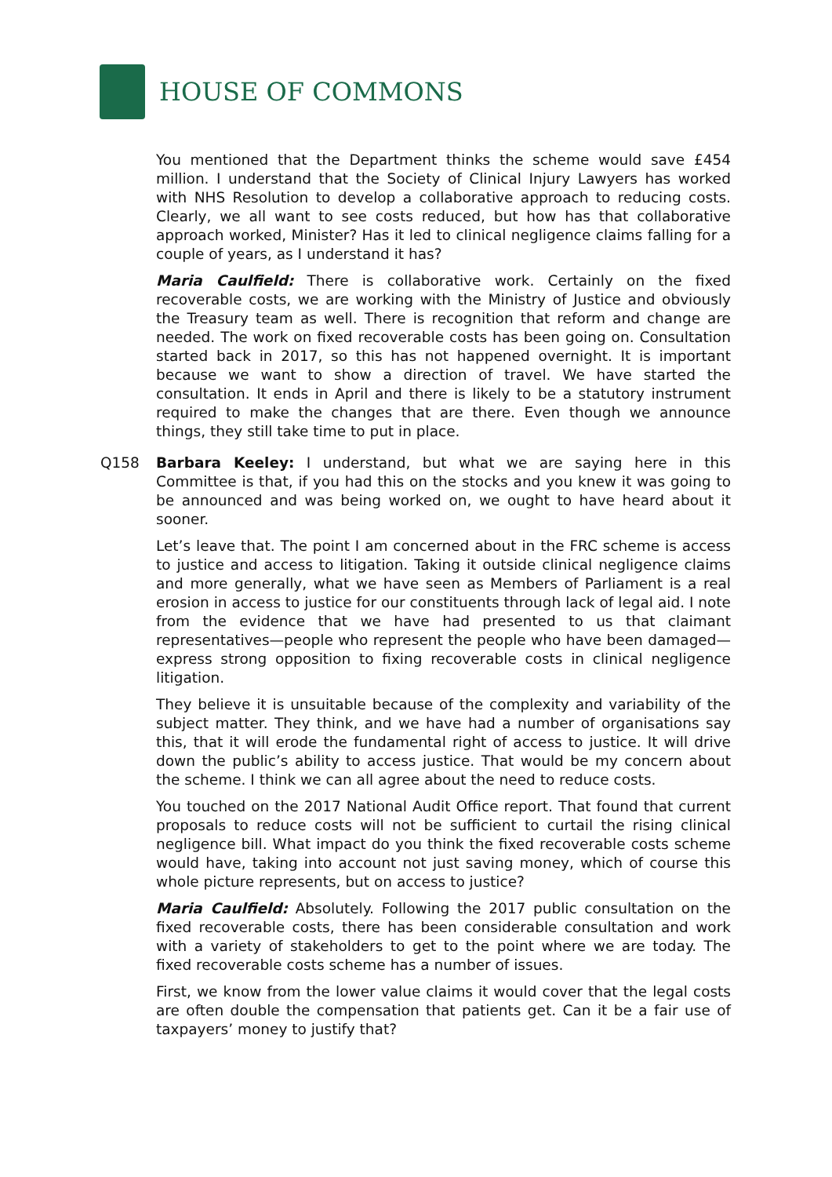HOUSE OF COMMONS
You mentioned that the Department thinks the scheme would save £454 million. I understand that the Society of Clinical Injury Lawyers has worked with NHS Resolution to develop a collaborative approach to reducing costs. Clearly, we all want to see costs reduced, but how has that collaborative approach worked, Minister? Has it led to clinical negligence claims falling for a couple of years, as I understand it has?
Maria Caulfield: There is collaborative work. Certainly on the fixed recoverable costs, we are working with the Ministry of Justice and obviously the Treasury team as well. There is recognition that reform and change are needed. The work on fixed recoverable costs has been going on. Consultation started back in 2017, so this has not happened overnight. It is important because we want to show a direction of travel. We have started the consultation. It ends in April and there is likely to be a statutory instrument required to make the changes that are there. Even though we announce things, they still take time to put in place.
Q158 Barbara Keeley: I understand, but what we are saying here in this Committee is that, if you had this on the stocks and you knew it was going to be announced and was being worked on, we ought to have heard about it sooner.
Let’s leave that. The point I am concerned about in the FRC scheme is access to justice and access to litigation. Taking it outside clinical negligence claims and more generally, what we have seen as Members of Parliament is a real erosion in access to justice for our constituents through lack of legal aid. I note from the evidence that we have had presented to us that claimant representatives—people who represent the people who have been damaged—express strong opposition to fixing recoverable costs in clinical negligence litigation.
They believe it is unsuitable because of the complexity and variability of the subject matter. They think, and we have had a number of organisations say this, that it will erode the fundamental right of access to justice. It will drive down the public’s ability to access justice. That would be my concern about the scheme. I think we can all agree about the need to reduce costs.
You touched on the 2017 National Audit Office report. That found that current proposals to reduce costs will not be sufficient to curtail the rising clinical negligence bill. What impact do you think the fixed recoverable costs scheme would have, taking into account not just saving money, which of course this whole picture represents, but on access to justice?
Maria Caulfield: Absolutely. Following the 2017 public consultation on the fixed recoverable costs, there has been considerable consultation and work with a variety of stakeholders to get to the point where we are today. The fixed recoverable costs scheme has a number of issues.
First, we know from the lower value claims it would cover that the legal costs are often double the compensation that patients get. Can it be a fair use of taxpayers’ money to justify that?